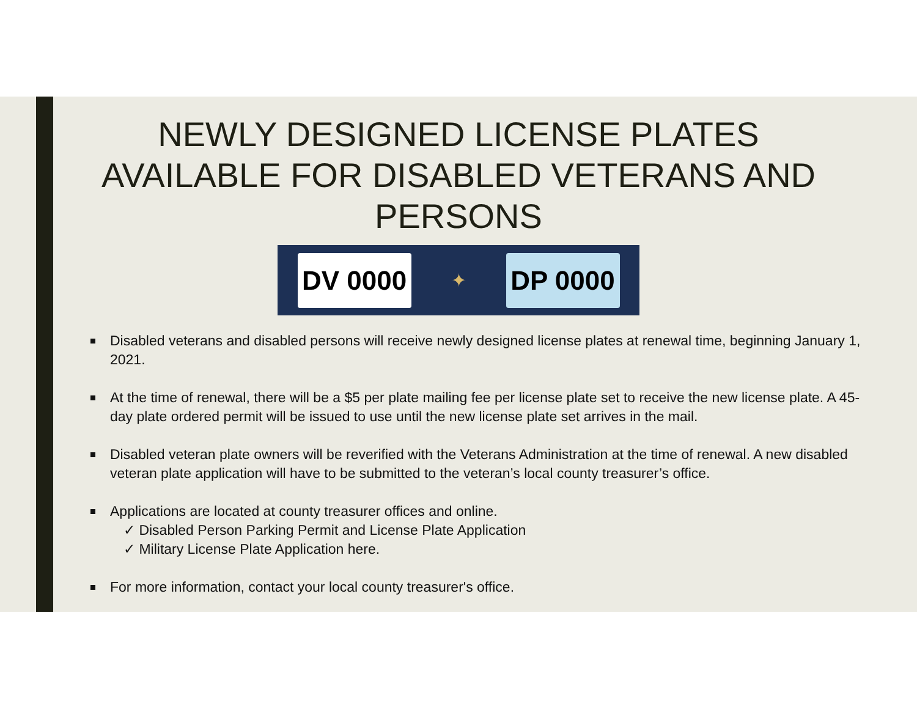NEWLY DESIGNED LICENSE PLATES
AVAILABLE FOR DISABLED VETERANS AND
PERSONS
DV 0000
✦
DP 0000
Disabled veterans and disabled persons will receive newly designed license plates at renewal time, beginning January 1, 2021.
At the time of renewal, there will be a $5 per plate mailing fee per license plate set to receive the new license plate. A 45-day plate ordered permit will be issued to use until the new license plate set arrives in the mail.
Disabled veteran plate owners will be reverified with the Veterans Administration at the time of renewal. A new disabled veteran plate application will have to be submitted to the veteran’s local county treasurer’s office.
Applications are located at county treasurer offices and online.
✓ Disabled Person Parking Permit and License Plate Application
✓ Military License Plate Application here.
For more information, contact your local county treasurer's office.